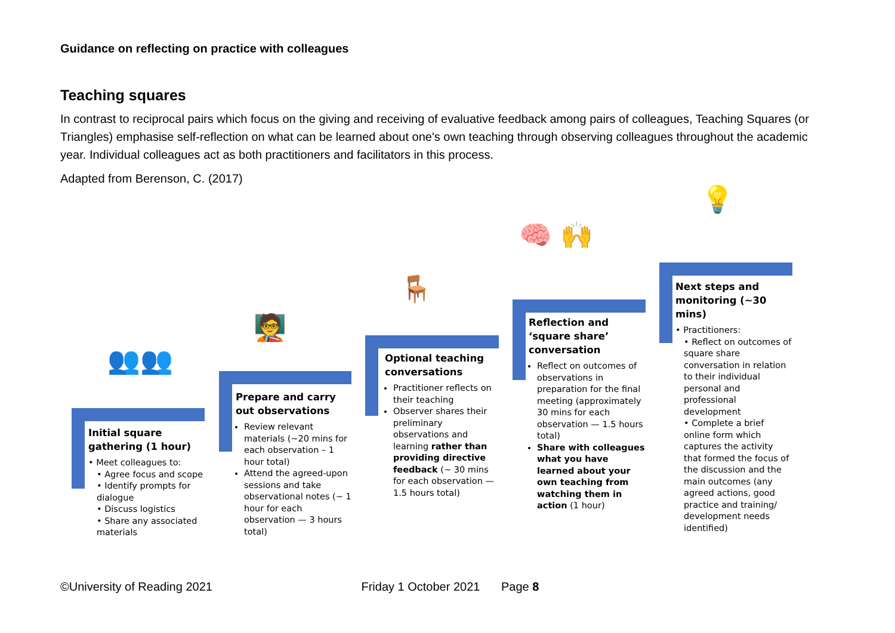Guidance on reflecting on practice with colleagues
Teaching squares
In contrast to reciprocal pairs which focus on the giving and receiving of evaluative feedback among pairs of colleagues, Teaching Squares (or Triangles) emphasise self-reflection on what can be learned about one's own teaching through observing colleagues throughout the academic year. Individual colleagues act as both practitioners and facilitators in this process.
Adapted from Berenson, C. (2017)
👥👥
🧑‍🏫
🪑
🧠 🙌
💡
Initial square gathering (1 hour)
• Meet colleagues to:
• Agree focus and scope
• Identify prompts for dialogue
• Discuss logistics
• Share any associated materials
Prepare and carry out observations
Review relevant materials (~20 mins for each observation – 1 hour total)
Attend the agreed-upon sessions and take observational notes (~ 1 hour for each observation — 3 hours total)
Optional teaching conversations
Practitioner reflects on their teaching
Observer shares their preliminary observations and learning rather than providing directive feedback (~ 30 mins for each observation — 1.5 hours total)
Reflection and ‘square share’ conversation
Reflect on outcomes of observations in preparation for the final meeting (approximately 30 mins for each observation — 1.5 hours total)
Share with colleagues what you have learned about your own teaching from watching them in action (1 hour)
Next steps and monitoring (~30 mins)
• Practitioners:
• Reflect on outcomes of square share conversation in relation to their individual personal and professional development
• Complete a brief online form which captures the activity that formed the focus of the discussion and the main outcomes (any agreed actions, good practice and training/ development needs identified)
©University of Reading 2021 Friday 1 October 2021 Page 8